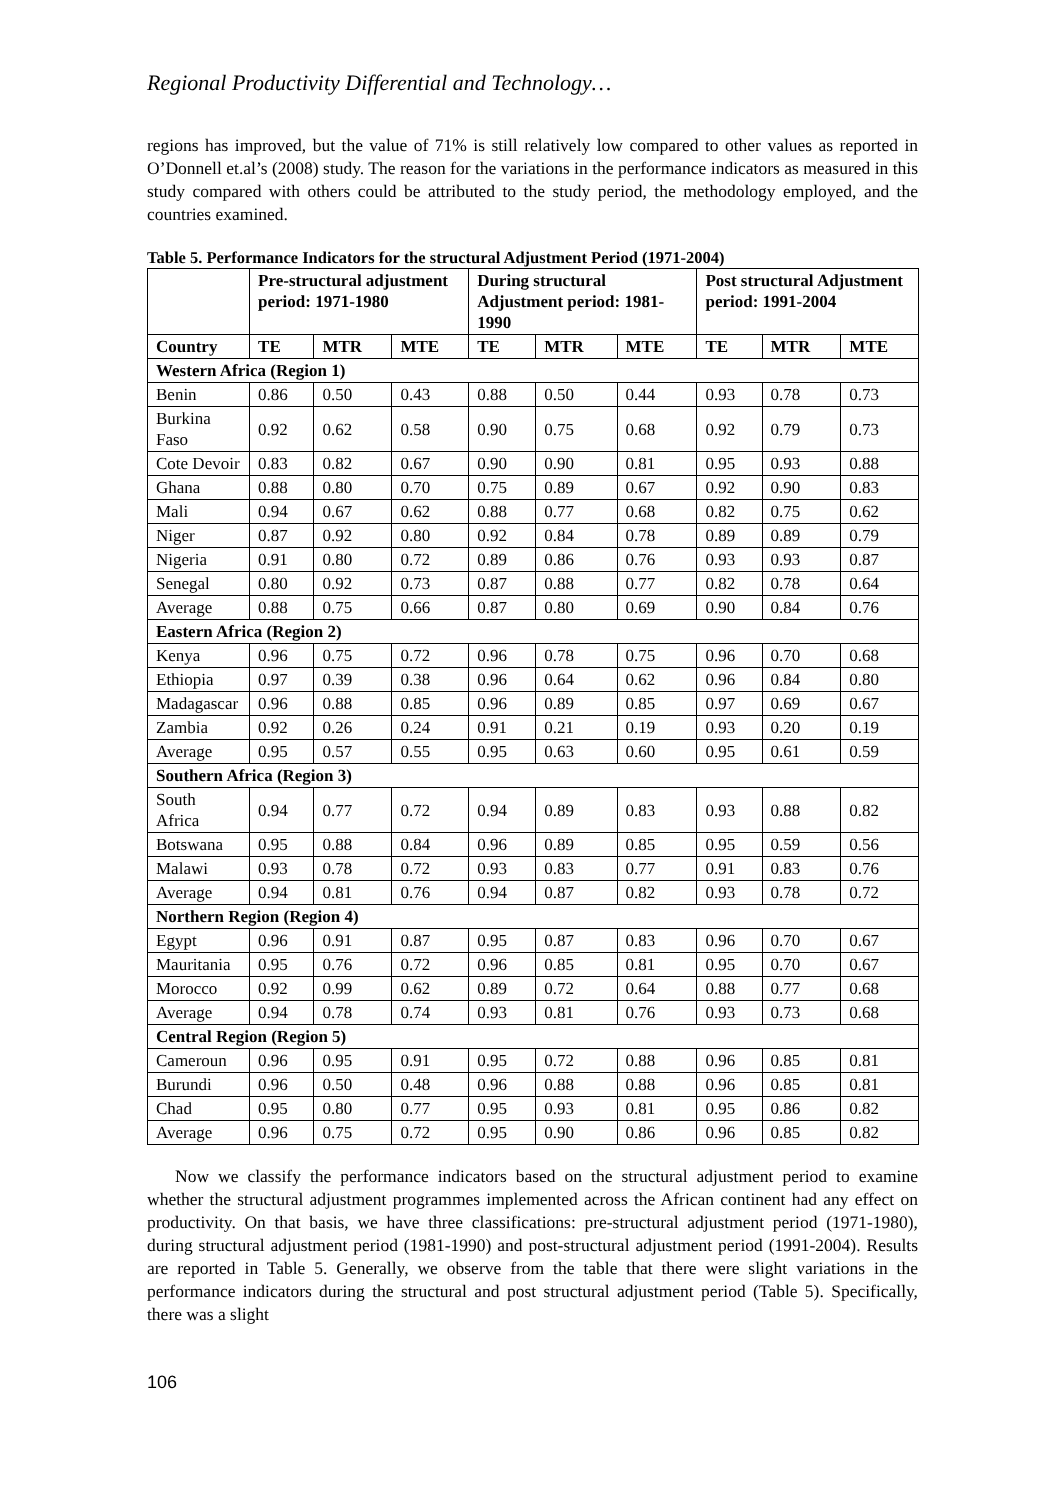Regional Productivity Differential and Technology…
regions has improved, but the value of 71% is still relatively low compared to other values as reported in O’Donnell et.al’s (2008) study. The reason for the variations in the performance indicators as measured in this study compared with others could be attributed to the study period, the methodology employed, and the countries examined.
Table 5. Performance Indicators for the structural Adjustment Period (1971-2004)
| | Pre-structural adjustment period: 1971-1980 | | | During structural Adjustment period: 1981-1990 | | | Post structural Adjustment period: 1991-2004 | | |
| --- | --- | --- | --- | --- | --- | --- | --- | --- | --- |
| Country | TE | MTR | MTE | TE | MTR | MTE | TE | MTR | MTE |
| Western Africa (Region 1) | | | | | | | | | |
| Benin | 0.86 | 0.50 | 0.43 | 0.88 | 0.50 | 0.44 | 0.93 | 0.78 | 0.73 |
| Burkina Faso | 0.92 | 0.62 | 0.58 | 0.90 | 0.75 | 0.68 | 0.92 | 0.79 | 0.73 |
| Cote Devoir | 0.83 | 0.82 | 0.67 | 0.90 | 0.90 | 0.81 | 0.95 | 0.93 | 0.88 |
| Ghana | 0.88 | 0.80 | 0.70 | 0.75 | 0.89 | 0.67 | 0.92 | 0.90 | 0.83 |
| Mali | 0.94 | 0.67 | 0.62 | 0.88 | 0.77 | 0.68 | 0.82 | 0.75 | 0.62 |
| Niger | 0.87 | 0.92 | 0.80 | 0.92 | 0.84 | 0.78 | 0.89 | 0.89 | 0.79 |
| Nigeria | 0.91 | 0.80 | 0.72 | 0.89 | 0.86 | 0.76 | 0.93 | 0.93 | 0.87 |
| Senegal | 0.80 | 0.92 | 0.73 | 0.87 | 0.88 | 0.77 | 0.82 | 0.78 | 0.64 |
| Average | 0.88 | 0.75 | 0.66 | 0.87 | 0.80 | 0.69 | 0.90 | 0.84 | 0.76 |
| Eastern Africa (Region 2) | | | | | | | | | |
| Kenya | 0.96 | 0.75 | 0.72 | 0.96 | 0.78 | 0.75 | 0.96 | 0.70 | 0.68 |
| Ethiopia | 0.97 | 0.39 | 0.38 | 0.96 | 0.64 | 0.62 | 0.96 | 0.84 | 0.80 |
| Madagascar | 0.96 | 0.88 | 0.85 | 0.96 | 0.89 | 0.85 | 0.97 | 0.69 | 0.67 |
| Zambia | 0.92 | 0.26 | 0.24 | 0.91 | 0.21 | 0.19 | 0.93 | 0.20 | 0.19 |
| Average | 0.95 | 0.57 | 0.55 | 0.95 | 0.63 | 0.60 | 0.95 | 0.61 | 0.59 |
| Southern Africa (Region 3) | | | | | | | | | |
| South Africa | 0.94 | 0.77 | 0.72 | 0.94 | 0.89 | 0.83 | 0.93 | 0.88 | 0.82 |
| Botswana | 0.95 | 0.88 | 0.84 | 0.96 | 0.89 | 0.85 | 0.95 | 0.59 | 0.56 |
| Malawi | 0.93 | 0.78 | 0.72 | 0.93 | 0.83 | 0.77 | 0.91 | 0.83 | 0.76 |
| Average | 0.94 | 0.81 | 0.76 | 0.94 | 0.87 | 0.82 | 0.93 | 0.78 | 0.72 |
| Northern Region (Region 4) | | | | | | | | | |
| Egypt | 0.96 | 0.91 | 0.87 | 0.95 | 0.87 | 0.83 | 0.96 | 0.70 | 0.67 |
| Mauritania | 0.95 | 0.76 | 0.72 | 0.96 | 0.85 | 0.81 | 0.95 | 0.70 | 0.67 |
| Morocco | 0.92 | 0.99 | 0.62 | 0.89 | 0.72 | 0.64 | 0.88 | 0.77 | 0.68 |
| Average | 0.94 | 0.78 | 0.74 | 0.93 | 0.81 | 0.76 | 0.93 | 0.73 | 0.68 |
| Central Region (Region 5) | | | | | | | | | |
| Cameroun | 0.96 | 0.95 | 0.91 | 0.95 | 0.72 | 0.88 | 0.96 | 0.85 | 0.81 |
| Burundi | 0.96 | 0.50 | 0.48 | 0.96 | 0.88 | 0.88 | 0.96 | 0.85 | 0.81 |
| Chad | 0.95 | 0.80 | 0.77 | 0.95 | 0.93 | 0.81 | 0.95 | 0.86 | 0.82 |
| Average | 0.96 | 0.75 | 0.72 | 0.95 | 0.90 | 0.86 | 0.96 | 0.85 | 0.82 |
Now we classify the performance indicators based on the structural adjustment period to examine whether the structural adjustment programmes implemented across the African continent had any effect on productivity. On that basis, we have three classifications: pre-structural adjustment period (1971-1980), during structural adjustment period (1981-1990) and post-structural adjustment period (1991-2004). Results are reported in Table 5. Generally, we observe from the table that there were slight variations in the performance indicators during the structural and post structural adjustment period (Table 5). Specifically, there was a slight
106